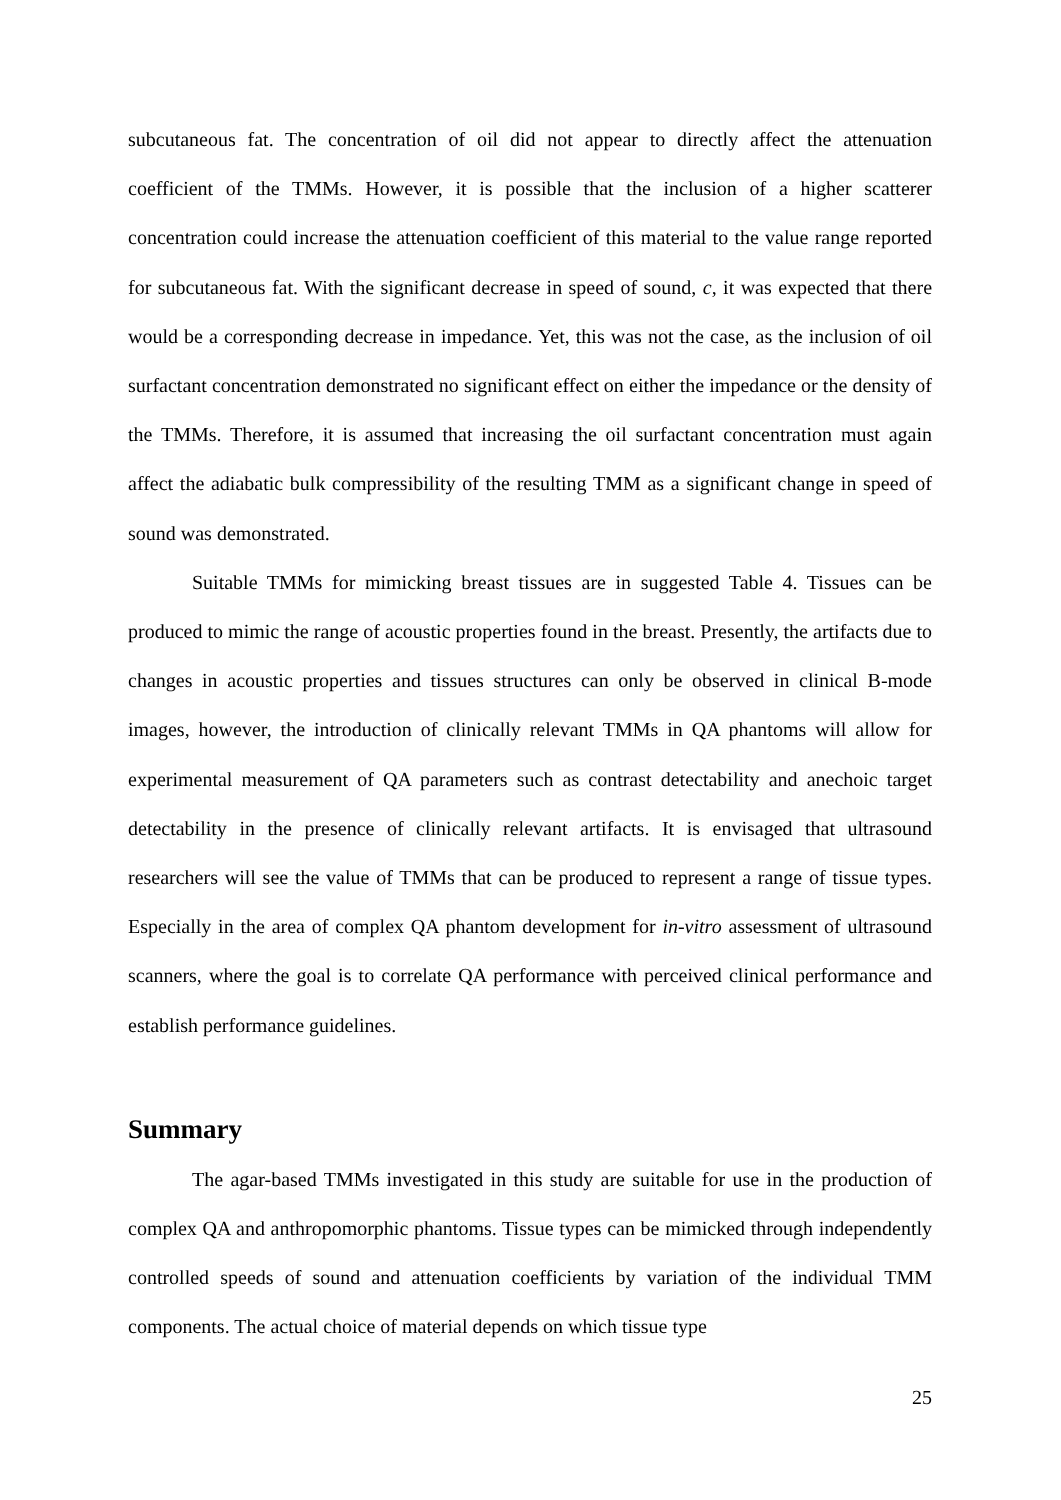subcutaneous fat. The concentration of oil did not appear to directly affect the attenuation coefficient of the TMMs. However, it is possible that the inclusion of a higher scatterer concentration could increase the attenuation coefficient of this material to the value range reported for subcutaneous fat. With the significant decrease in speed of sound, c, it was expected that there would be a corresponding decrease in impedance. Yet, this was not the case, as the inclusion of oil surfactant concentration demonstrated no significant effect on either the impedance or the density of the TMMs. Therefore, it is assumed that increasing the oil surfactant concentration must again affect the adiabatic bulk compressibility of the resulting TMM as a significant change in speed of sound was demonstrated.
Suitable TMMs for mimicking breast tissues are in suggested Table 4. Tissues can be produced to mimic the range of acoustic properties found in the breast. Presently, the artifacts due to changes in acoustic properties and tissues structures can only be observed in clinical B-mode images, however, the introduction of clinically relevant TMMs in QA phantoms will allow for experimental measurement of QA parameters such as contrast detectability and anechoic target detectability in the presence of clinically relevant artifacts. It is envisaged that ultrasound researchers will see the value of TMMs that can be produced to represent a range of tissue types. Especially in the area of complex QA phantom development for in-vitro assessment of ultrasound scanners, where the goal is to correlate QA performance with perceived clinical performance and establish performance guidelines.
Summary
The agar-based TMMs investigated in this study are suitable for use in the production of complex QA and anthropomorphic phantoms. Tissue types can be mimicked through independently controlled speeds of sound and attenuation coefficients by variation of the individual TMM components. The actual choice of material depends on which tissue type
25